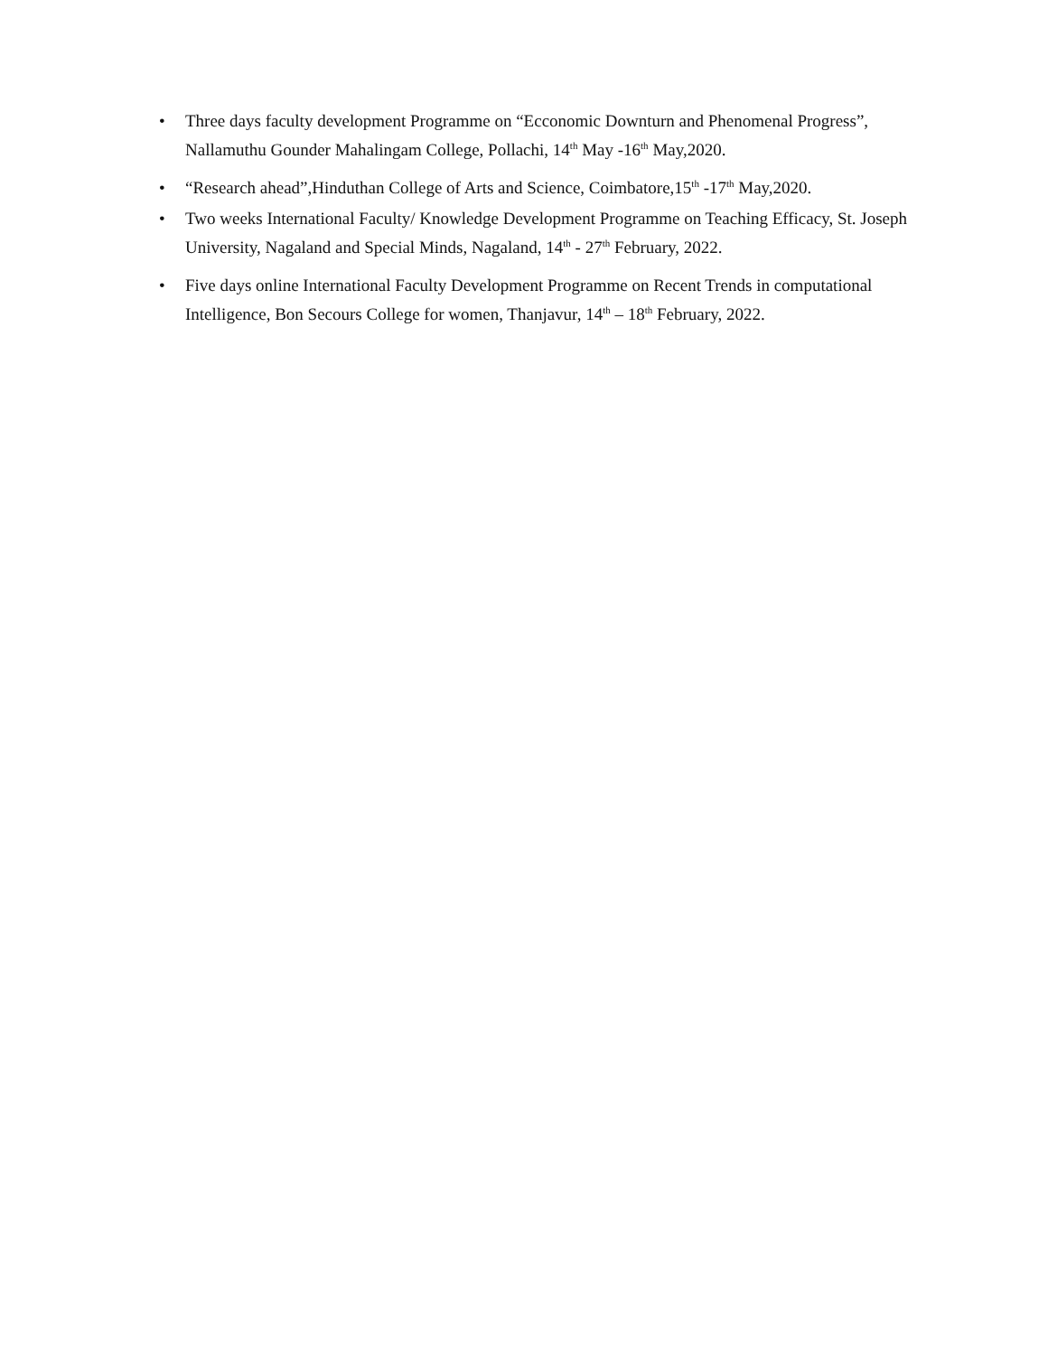• Three days faculty development Programme on “Ecconomic Downturn and Phenomenal Progress”, Nallamuthu Gounder Mahalingam College, Pollachi, 14<sup>th</sup> May -16<sup>th</sup> May,2020.
• “Research ahead”,Hinduthan College of Arts and Science, Coimbatore,15<sup>th</sup> -17<sup>th</sup> May,2020.
• Two weeks International Faculty/ Knowledge Development Programme on Teaching Efficacy, St. Joseph University, Nagaland and Special Minds, Nagaland, 14<sup>th</sup> - 27<sup>th</sup> February, 2022.
• Five days online International Faculty Development Programme on Recent Trends in computational Intelligence, Bon Secours College for women, Thanjavur, 14<sup>th</sup> – 18<sup>th</sup> February, 2022.